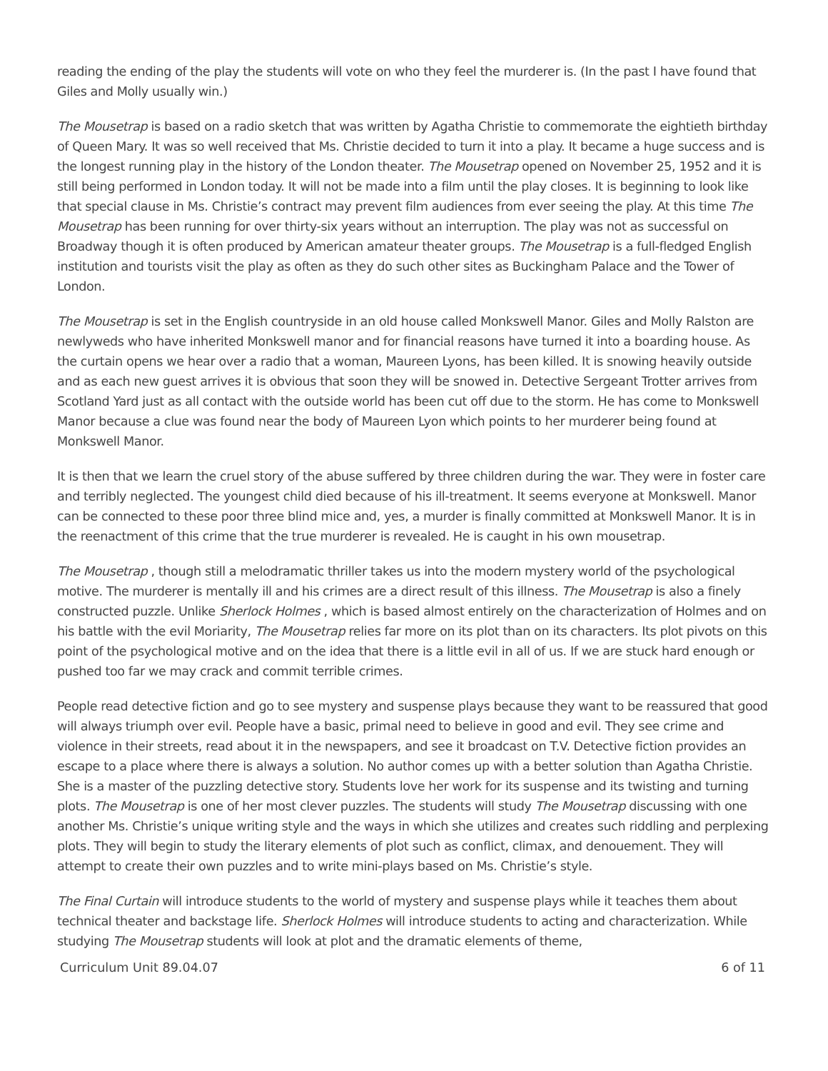reading the ending of the play the students will vote on who they feel the murderer is. (In the past I have found that Giles and Molly usually win.)
The Mousetrap is based on a radio sketch that was written by Agatha Christie to commemorate the eightieth birthday of Queen Mary. It was so well received that Ms. Christie decided to turn it into a play. It became a huge success and is the longest running play in the history of the London theater. The Mousetrap opened on November 25, 1952 and it is still being performed in London today. It will not be made into a film until the play closes. It is beginning to look like that special clause in Ms. Christie’s contract may prevent film audiences from ever seeing the play. At this time The Mousetrap has been running for over thirty-six years without an interruption. The play was not as successful on Broadway though it is often produced by American amateur theater groups. The Mousetrap is a full-fledged English institution and tourists visit the play as often as they do such other sites as Buckingham Palace and the Tower of London.
The Mousetrap is set in the English countryside in an old house called Monkswell Manor. Giles and Molly Ralston are newlyweds who have inherited Monkswell manor and for financial reasons have turned it into a boarding house. As the curtain opens we hear over a radio that a woman, Maureen Lyons, has been killed. It is snowing heavily outside and as each new guest arrives it is obvious that soon they will be snowed in. Detective Sergeant Trotter arrives from Scotland Yard just as all contact with the outside world has been cut off due to the storm. He has come to Monkswell Manor because a clue was found near the body of Maureen Lyon which points to her murderer being found at Monkswell Manor.
It is then that we learn the cruel story of the abuse suffered by three children during the war. They were in foster care and terribly neglected. The youngest child died because of his ill-treatment. It seems everyone at Monkswell. Manor can be connected to these poor three blind mice and, yes, a murder is finally committed at Monkswell Manor. It is in the reenactment of this crime that the true murderer is revealed. He is caught in his own mousetrap.
The Mousetrap , though still a melodramatic thriller takes us into the modern mystery world of the psychological motive. The murderer is mentally ill and his crimes are a direct result of this illness. The Mousetrap is also a finely constructed puzzle. Unlike Sherlock Holmes , which is based almost entirely on the characterization of Holmes and on his battle with the evil Moriarity, The Mousetrap relies far more on its plot than on its characters. Its plot pivots on this point of the psychological motive and on the idea that there is a little evil in all of us. If we are stuck hard enough or pushed too far we may crack and commit terrible crimes.
People read detective fiction and go to see mystery and suspense plays because they want to be reassured that good will always triumph over evil. People have a basic, primal need to believe in good and evil. They see crime and violence in their streets, read about it in the newspapers, and see it broadcast on T.V. Detective fiction provides an escape to a place where there is always a solution. No author comes up with a better solution than Agatha Christie. She is a master of the puzzling detective story. Students love her work for its suspense and its twisting and turning plots. The Mousetrap is one of her most clever puzzles. The students will study The Mousetrap discussing with one another Ms. Christie’s unique writing style and the ways in which she utilizes and creates such riddling and perplexing plots. They will begin to study the literary elements of plot such as conflict, climax, and denouement. They will attempt to create their own puzzles and to write mini-plays based on Ms. Christie’s style.
The Final Curtain will introduce students to the world of mystery and suspense plays while it teaches them about technical theater and backstage life. Sherlock Holmes will introduce students to acting and characterization. While studying The Mousetrap students will look at plot and the dramatic elements of theme,
Curriculum Unit 89.04.07 6 of 11